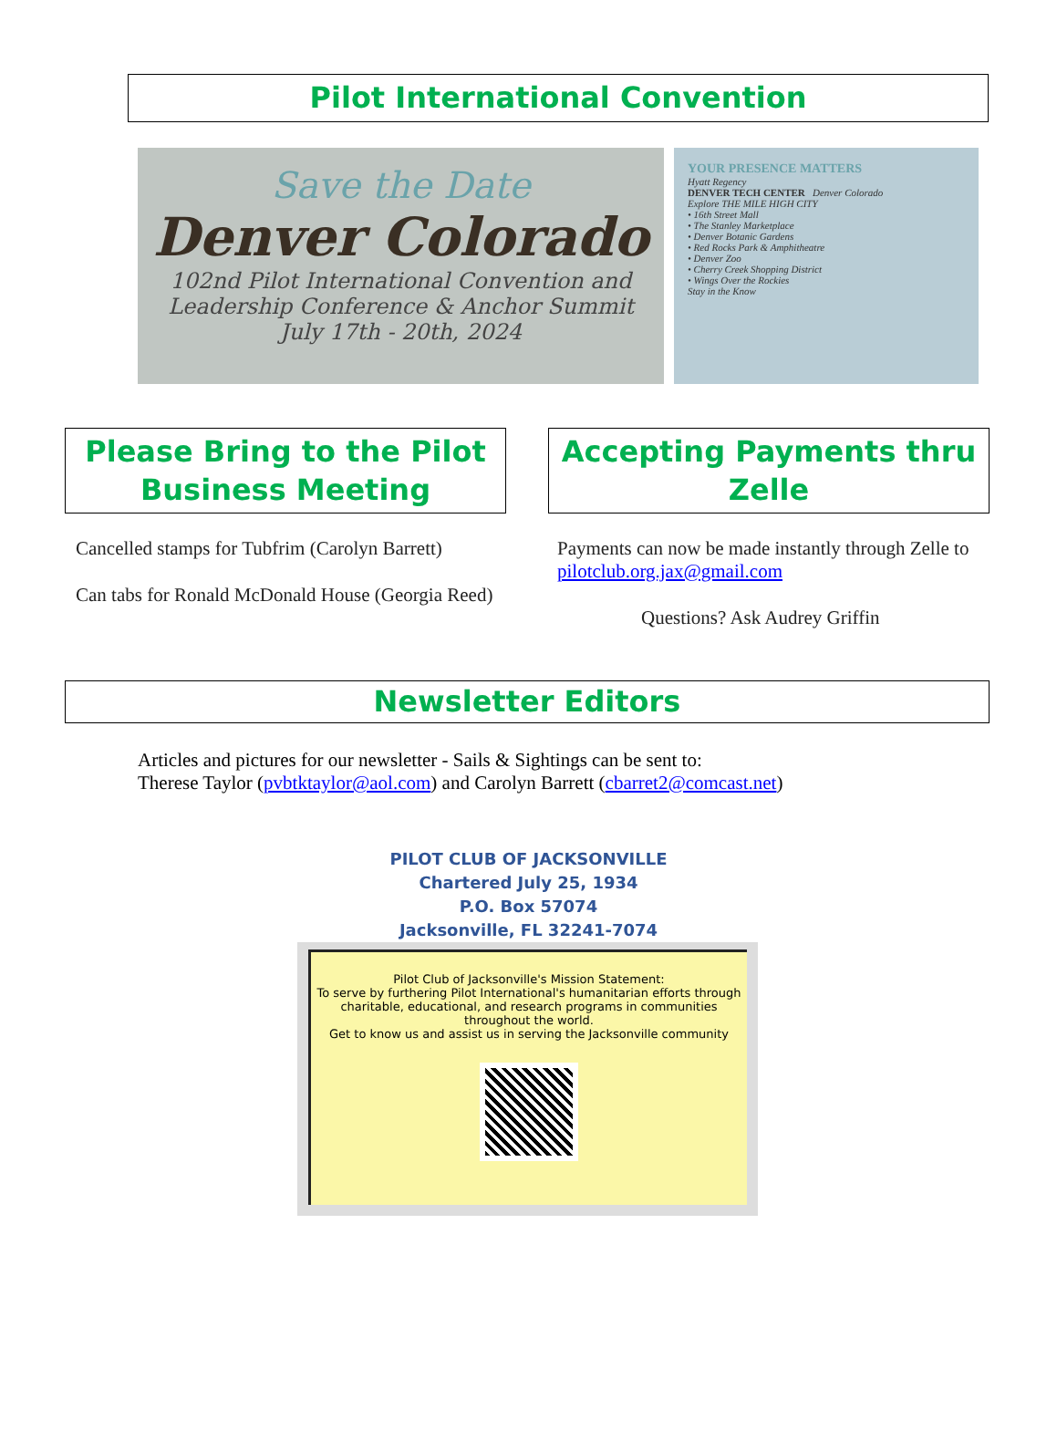Pilot International Convention
Save the Date
Denver Colorado
102nd Pilot International Convention and
Leadership Conference & Anchor Summit
July 17th - 20th, 2024
YOUR PRESENCE MATTERS
Hyatt Regency
DENVER TECH CENTER Denver Colorado
Explore THE MILE HIGH CITY
• 16th Street Mall
• The Stanley Marketplace
• Denver Botanic Gardens
• Red Rocks Park & Amphitheatre
• Denver Zoo
• Cherry Creek Shopping District
• Wings Over the Rockies
Stay in the Know
Please Bring to the Pilot Business Meeting
Cancelled stamps for Tubfrim (Carolyn Barrett)
Can tabs for Ronald McDonald House (Georgia Reed)
Accepting Payments thru Zelle
Payments can now be made instantly through Zelle to pilotclub.org.jax@gmail.com
Questions? Ask Audrey Griffin
Newsletter Editors
Articles and pictures for our newsletter - Sails & Sightings can be sent to:
Therese Taylor (pvbtktaylor@aol.com) and Carolyn Barrett (cbarret2@comcast.net)
PILOT CLUB OF JACKSONVILLE
Chartered July 25, 1934
P.O. Box 57074
Jacksonville, FL 32241-7074
Pilot Club of Jacksonville's Mission Statement:
To serve by furthering Pilot International's humanitarian efforts through charitable, educational, and research programs in communities throughout the world.
Get to know us and assist us in serving the Jacksonville community